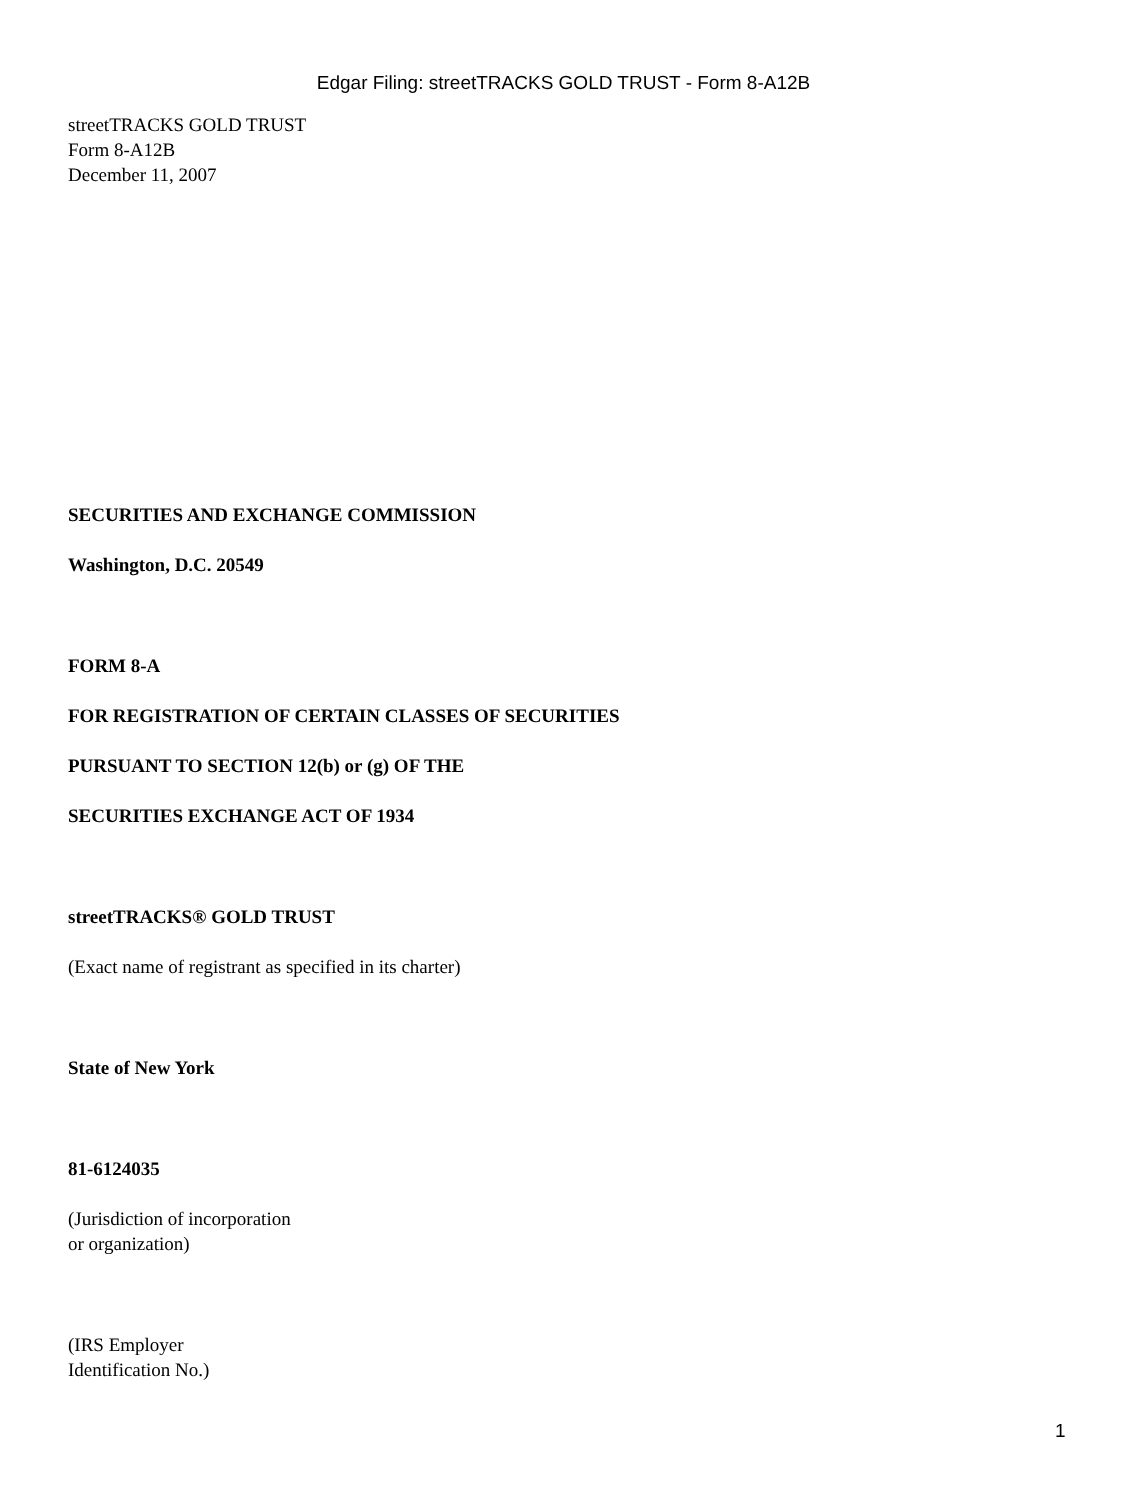Edgar Filing: streetTRACKS GOLD TRUST - Form 8-A12B
streetTRACKS GOLD TRUST
Form 8-A12B
December 11, 2007
SECURITIES AND EXCHANGE COMMISSION
Washington, D.C. 20549
FORM 8-A
FOR REGISTRATION OF CERTAIN CLASSES OF SECURITIES
PURSUANT TO SECTION 12(b) or (g) OF THE
SECURITIES EXCHANGE ACT OF 1934
streetTRACKS® GOLD TRUST
(Exact name of registrant as specified in its charter)
State of New York
81-6124035
(Jurisdiction of incorporation
or organization)
(IRS Employer
Identification No.)
1